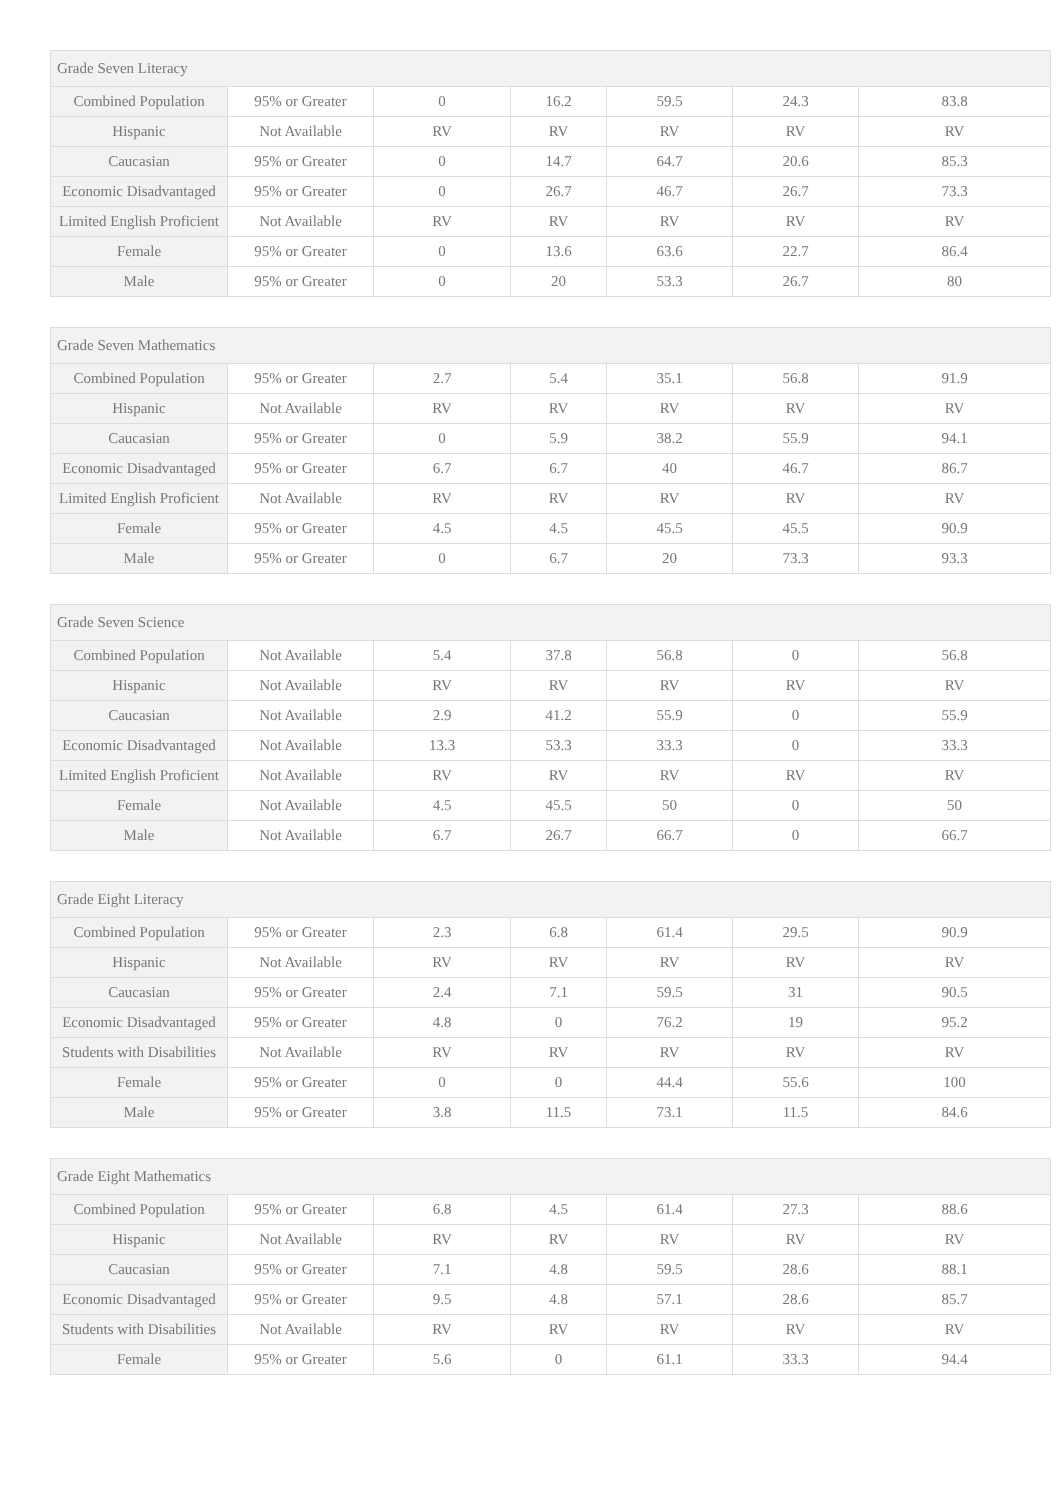| Grade Seven Literacy | | | | | | |
| --- | --- | --- | --- | --- | --- | --- |
| Combined Population | 95% or Greater | 0 | 16.2 | 59.5 | 24.3 | 83.8 |
| Hispanic | Not Available | RV | RV | RV | RV | RV |
| Caucasian | 95% or Greater | 0 | 14.7 | 64.7 | 20.6 | 85.3 |
| Economic Disadvantaged | 95% or Greater | 0 | 26.7 | 46.7 | 26.7 | 73.3 |
| Limited English Proficient | Not Available | RV | RV | RV | RV | RV |
| Female | 95% or Greater | 0 | 13.6 | 63.6 | 22.7 | 86.4 |
| Male | 95% or Greater | 0 | 20 | 53.3 | 26.7 | 80 |
| Grade Seven Mathematics | | | | | | |
| --- | --- | --- | --- | --- | --- | --- |
| Combined Population | 95% or Greater | 2.7 | 5.4 | 35.1 | 56.8 | 91.9 |
| Hispanic | Not Available | RV | RV | RV | RV | RV |
| Caucasian | 95% or Greater | 0 | 5.9 | 38.2 | 55.9 | 94.1 |
| Economic Disadvantaged | 95% or Greater | 6.7 | 6.7 | 40 | 46.7 | 86.7 |
| Limited English Proficient | Not Available | RV | RV | RV | RV | RV |
| Female | 95% or Greater | 4.5 | 4.5 | 45.5 | 45.5 | 90.9 |
| Male | 95% or Greater | 0 | 6.7 | 20 | 73.3 | 93.3 |
| Grade Seven Science | | | | | | |
| --- | --- | --- | --- | --- | --- | --- |
| Combined Population | Not Available | 5.4 | 37.8 | 56.8 | 0 | 56.8 |
| Hispanic | Not Available | RV | RV | RV | RV | RV |
| Caucasian | Not Available | 2.9 | 41.2 | 55.9 | 0 | 55.9 |
| Economic Disadvantaged | Not Available | 13.3 | 53.3 | 33.3 | 0 | 33.3 |
| Limited English Proficient | Not Available | RV | RV | RV | RV | RV |
| Female | Not Available | 4.5 | 45.5 | 50 | 0 | 50 |
| Male | Not Available | 6.7 | 26.7 | 66.7 | 0 | 66.7 |
| Grade Eight Literacy | | | | | | |
| --- | --- | --- | --- | --- | --- | --- |
| Combined Population | 95% or Greater | 2.3 | 6.8 | 61.4 | 29.5 | 90.9 |
| Hispanic | Not Available | RV | RV | RV | RV | RV |
| Caucasian | 95% or Greater | 2.4 | 7.1 | 59.5 | 31 | 90.5 |
| Economic Disadvantaged | 95% or Greater | 4.8 | 0 | 76.2 | 19 | 95.2 |
| Students with Disabilities | Not Available | RV | RV | RV | RV | RV |
| Female | 95% or Greater | 0 | 0 | 44.4 | 55.6 | 100 |
| Male | 95% or Greater | 3.8 | 11.5 | 73.1 | 11.5 | 84.6 |
| Grade Eight Mathematics | | | | | | |
| --- | --- | --- | --- | --- | --- | --- |
| Combined Population | 95% or Greater | 6.8 | 4.5 | 61.4 | 27.3 | 88.6 |
| Hispanic | Not Available | RV | RV | RV | RV | RV |
| Caucasian | 95% or Greater | 7.1 | 4.8 | 59.5 | 28.6 | 88.1 |
| Economic Disadvantaged | 95% or Greater | 9.5 | 4.8 | 57.1 | 28.6 | 85.7 |
| Students with Disabilities | Not Available | RV | RV | RV | RV | RV |
| Female | 95% or Greater | 5.6 | 0 | 61.1 | 33.3 | 94.4 |